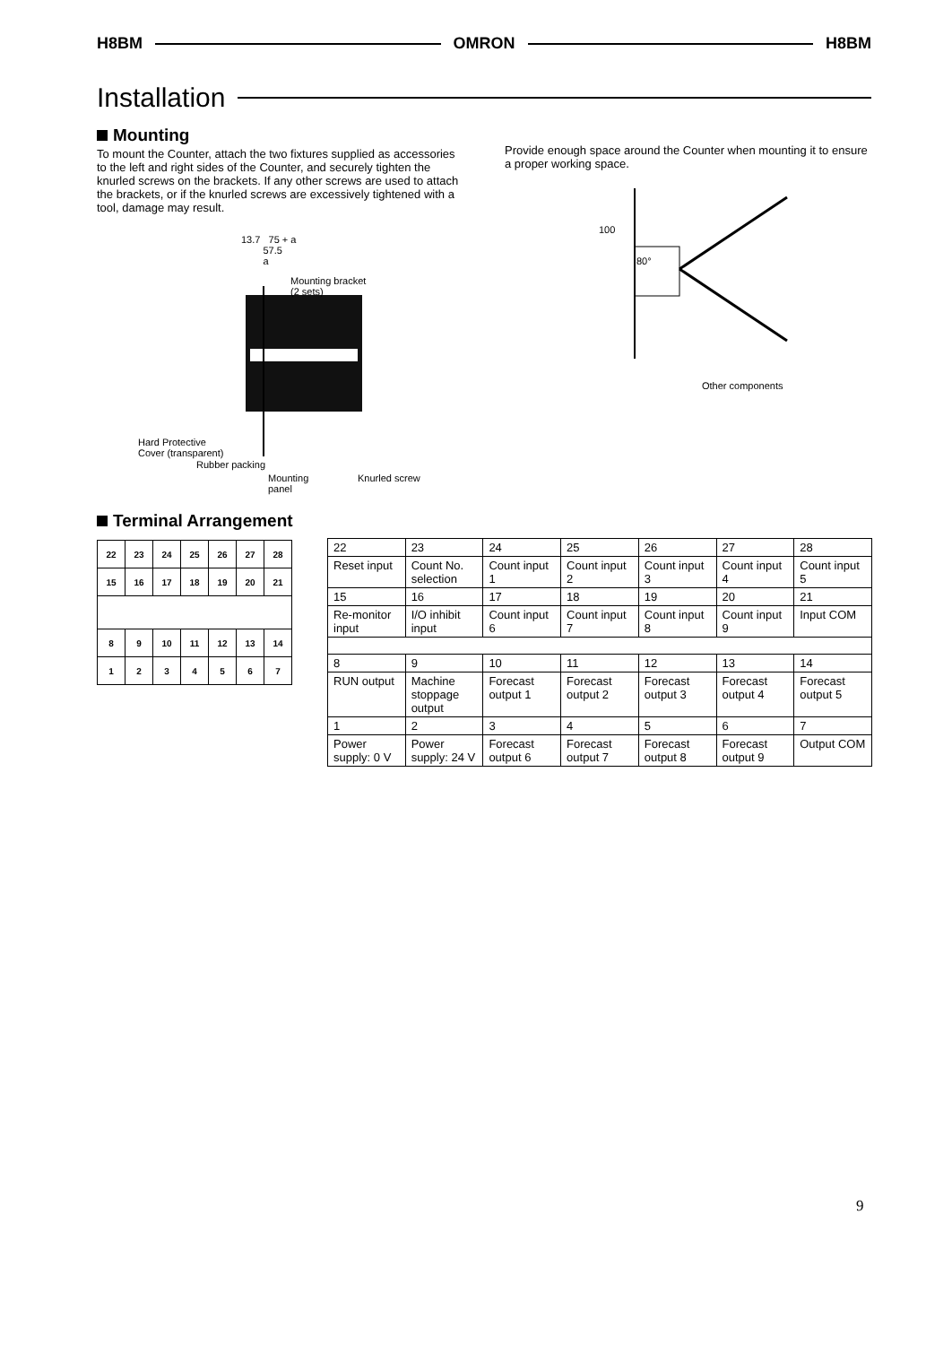H8BM OMRON H8BM
Installation
Mounting
To mount the Counter, attach the two fixtures supplied as accessories to the left and right sides of the Counter, and securely tighten the knurled screws on the brackets. If any other screws are used to attach the brackets, or if the knurled screws are excessively tightened with a tool, damage may result.
13.7 75 + a
57.5
a
Mounting bracket
(2 sets)
Hard Protective
Cover (transparent)
Rubber packing
Mounting
panel
Knurled screw
Provide enough space around the Counter when mounting it to ensure a proper working space.
100
80°
Other components
Terminal Arrangement
| 22 | 23 | 24 | 25 | 26 | 27 | 28 |
| 15 | 16 | 17 | 18 | 19 | 20 | 21 |
| 8 | 9 | 10 | 11 | 12 | 13 | 14 |
| 1 | 2 | 3 | 4 | 5 | 6 | 7 |
| 22 | 23 | 24 | 25 | 26 | 27 | 28 |
| Reset input | Count No. selection | Count input 1 | Count input 2 | Count input 3 | Count input 4 | Count input 5 |
| 15 | 16 | 17 | 18 | 19 | 20 | 21 |
| Re-monitor input | I/O inhibit input | Count input 6 | Count input 7 | Count input 8 | Count input 9 | Input COM |
| 8 | 9 | 10 | 11 | 12 | 13 | 14 |
| RUN output | Machine stoppage output | Forecast output 1 | Forecast output 2 | Forecast output 3 | Forecast output 4 | Forecast output 5 |
| 1 | 2 | 3 | 4 | 5 | 6 | 7 |
| Power supply: 0 V | Power supply: 24 V | Forecast output 6 | Forecast output 7 | Forecast output 8 | Forecast output 9 | Output COM |
9